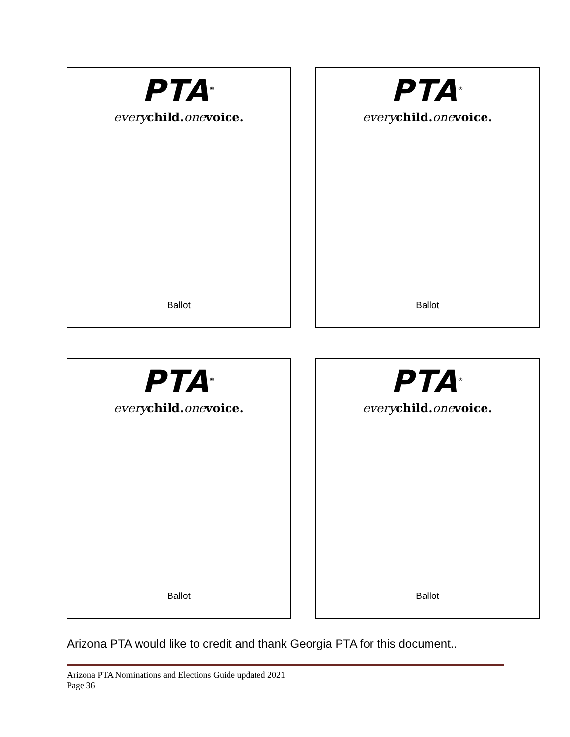PTA<sup>®</sup>
every child. one voice.
Ballot
PTA<sup>®</sup>
every child. one voice.
Ballot
PTA<sup>®</sup>
every child. one voice.
Ballot
PTA<sup>®</sup>
every child. one voice.
Ballot
Arizona PTA would like to credit and thank Georgia PTA for this document..
Arizona PTA Nominations and Elections Guide updated 2021
Page 36